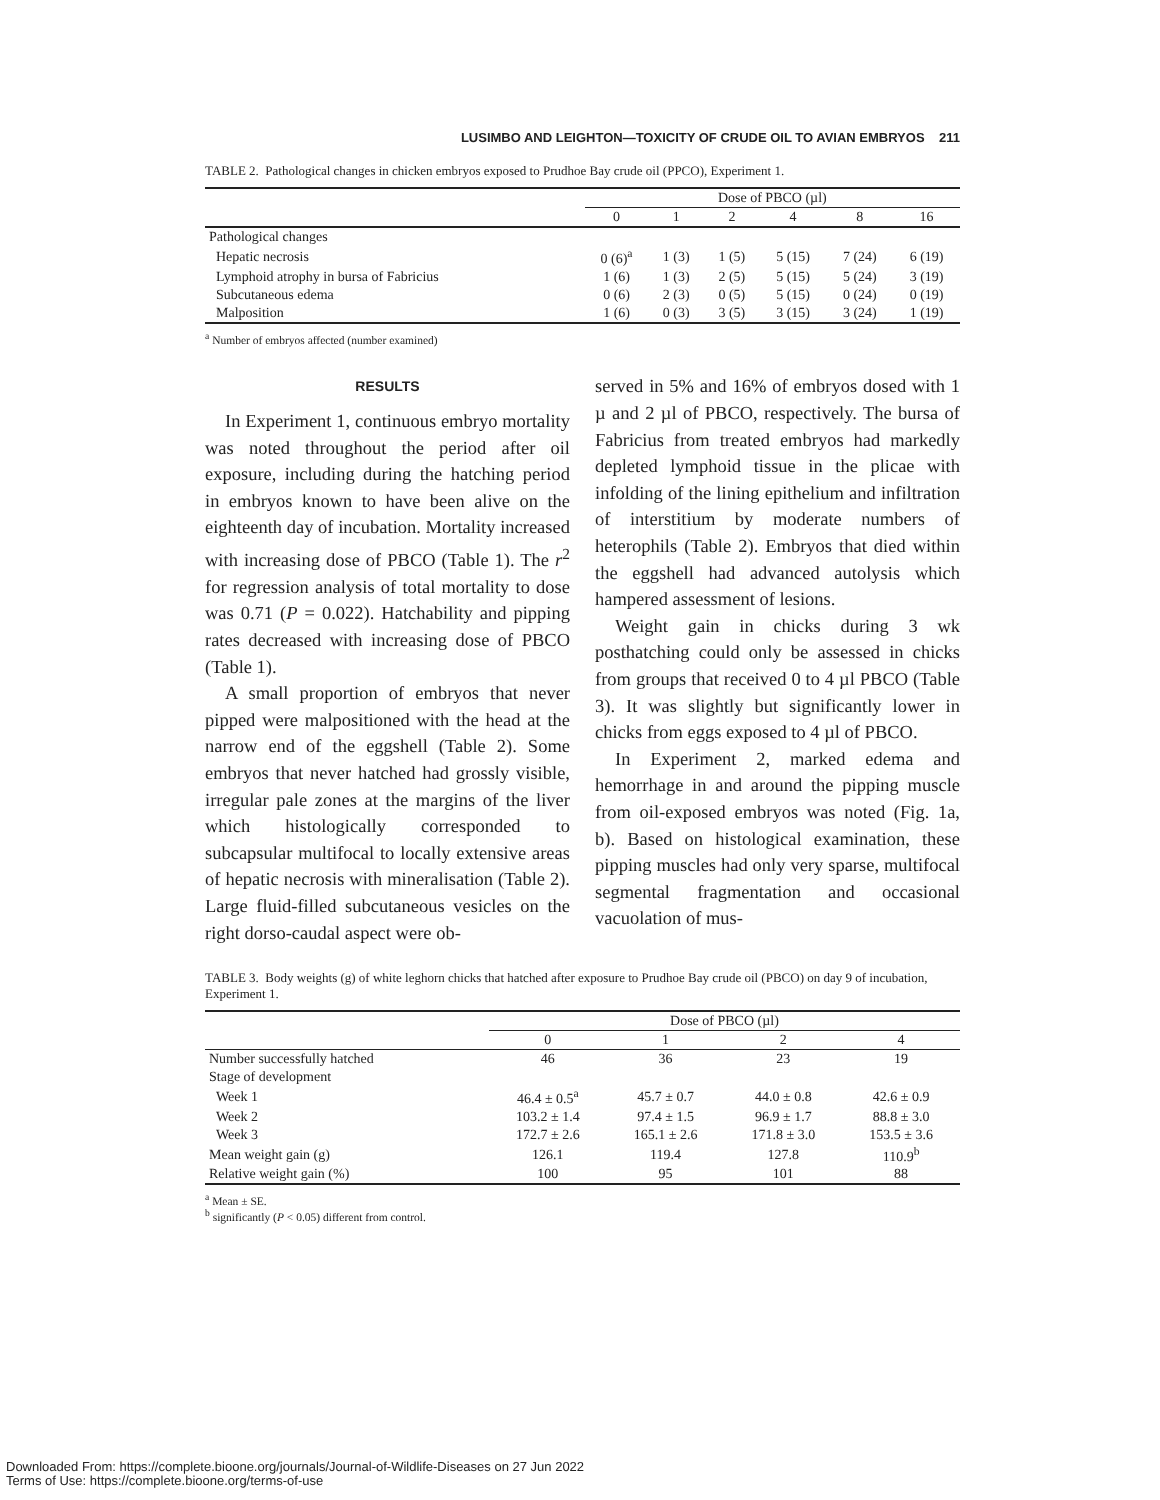LUSIMBO AND LEIGHTON—TOXICITY OF CRUDE OIL TO AVIAN EMBRYOS 211
TABLE 2. Pathological changes in chicken embryos exposed to Prudhoe Bay crude oil (PPCO), Experiment 1.
| | Dose of PBCO (µl) | | | | | |
| --- | --- | --- | --- | --- | --- | --- |
| | 0 | 1 | 2 | 4 | 8 | 16 |
| Pathological changes | | | | | | |
| Hepatic necrosis | 0 (6)<sup>a</sup> | 1 (3) | 1 (5) | 5 (15) | 7 (24) | 6 (19) |
| Lymphoid atrophy in bursa of Fabricius | 1 (6) | 1 (3) | 2 (5) | 5 (15) | 5 (24) | 3 (19) |
| Subcutaneous edema | 0 (6) | 2 (3) | 0 (5) | 5 (15) | 0 (24) | 0 (19) |
| Malposition | 1 (6) | 0 (3) | 3 (5) | 3 (15) | 3 (24) | 1 (19) |
<sup>a</sup> Number of embryos affected (number examined)
RESULTS
In Experiment 1, continuous embryo mortality was noted throughout the period after oil exposure, including during the hatching period in embryos known to have been alive on the eighteenth day of incubation. Mortality increased with increasing dose of PBCO (Table 1). The r<sup>2</sup> for regression analysis of total mortality to dose was 0.71 (P = 0.022). Hatchability and pipping rates decreased with increasing dose of PBCO (Table 1).
A small proportion of embryos that never pipped were malpositioned with the head at the narrow end of the eggshell (Table 2). Some embryos that never hatched had grossly visible, irregular pale zones at the margins of the liver which histologically corresponded to subcapsular multifocal to locally extensive areas of hepatic necrosis with mineralisation (Table 2). Large fluid-filled subcutaneous vesicles on the right dorso-caudal aspect were ob-
served in 5% and 16% of embryos dosed with 1 µ and 2 µl of PBCO, respectively. The bursa of Fabricius from treated embryos had markedly depleted lymphoid tissue in the plicae with infolding of the lining epithelium and infiltration of interstitium by moderate numbers of heterophils (Table 2). Embryos that died within the eggshell had advanced autolysis which hampered assessment of lesions.
Weight gain in chicks during 3 wk posthatching could only be assessed in chicks from groups that received 0 to 4 µl PBCO (Table 3). It was slightly but significantly lower in chicks from eggs exposed to 4 µl of PBCO.
In Experiment 2, marked edema and hemorrhage in and around the pipping muscle from oil-exposed embryos was noted (Fig. 1a, b). Based on histological examination, these pipping muscles had only very sparse, multifocal segmental fragmentation and occasional vacuolation of mus-
TABLE 3. Body weights (g) of white leghorn chicks that hatched after exposure to Prudhoe Bay crude oil (PBCO) on day 9 of incubation, Experiment 1.
| | Dose of PBCO (µl) | | | |
| --- | --- | --- | --- | --- |
| | 0 | 1 | 2 | 4 |
| Number successfully hatched | 46 | 36 | 23 | 19 |
| Stage of development | | | | |
| Week 1 | 46.4 ± 0.5<sup>a</sup> | 45.7 ± 0.7 | 44.0 ± 0.8 | 42.6 ± 0.9 |
| Week 2 | 103.2 ± 1.4 | 97.4 ± 1.5 | 96.9 ± 1.7 | 88.8 ± 3.0 |
| Week 3 | 172.7 ± 2.6 | 165.1 ± 2.6 | 171.8 ± 3.0 | 153.5 ± 3.6 |
| Mean weight gain (g) | 126.1 | 119.4 | 127.8 | 110.9<sup>b</sup> |
| Relative weight gain (%) | 100 | 95 | 101 | 88 |
<sup>a</sup> Mean ± SE.
<sup>b</sup> significantly (P < 0.05) different from control.
Downloaded From: https://complete.bioone.org/journals/Journal-of-Wildlife-Diseases on 27 Jun 2022
Terms of Use: https://complete.bioone.org/terms-of-use